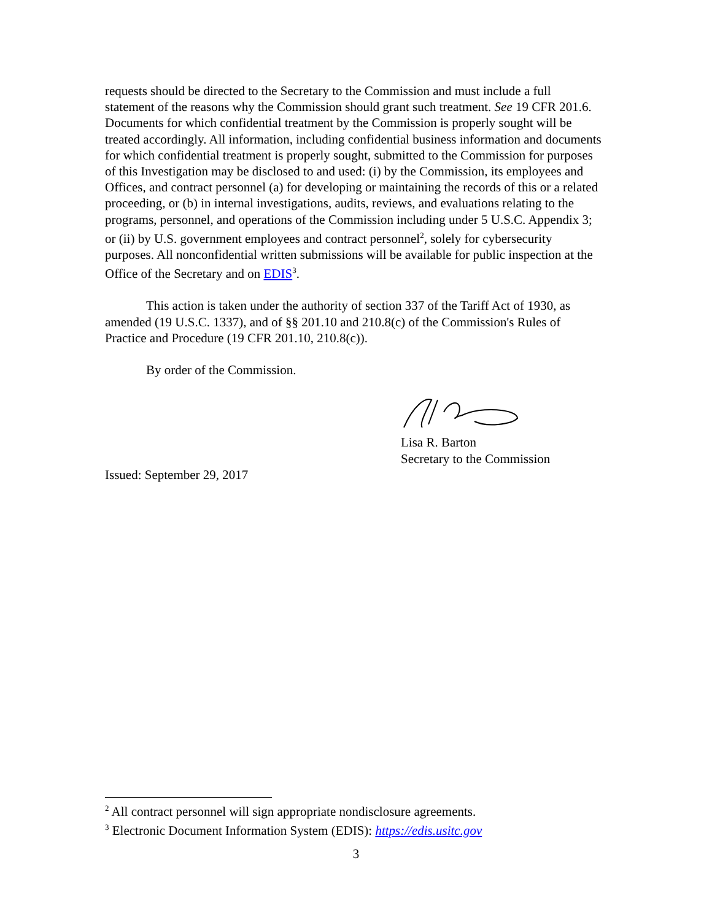requests should be directed to the Secretary to the Commission and must include a full statement of the reasons why the Commission should grant such treatment. See 19 CFR 201.6. Documents for which confidential treatment by the Commission is properly sought will be treated accordingly. All information, including confidential business information and documents for which confidential treatment is properly sought, submitted to the Commission for purposes of this Investigation may be disclosed to and used: (i) by the Commission, its employees and Offices, and contract personnel (a) for developing or maintaining the records of this or a related proceeding, or (b) in internal investigations, audits, reviews, and evaluations relating to the programs, personnel, and operations of the Commission including under 5 U.S.C. Appendix 3; or (ii) by U.S. government employees and contract personnel<sup>2</sup>, solely for cybersecurity purposes. All nonconfidential written submissions will be available for public inspection at the Office of the Secretary and on EDIS<sup>3</sup>.
This action is taken under the authority of section 337 of the Tariff Act of 1930, as amended (19 U.S.C. 1337), and of §§ 201.10 and 210.8(c) of the Commission's Rules of Practice and Procedure (19 CFR 201.10, 210.8(c)).
By order of the Commission.
Lisa R. Barton
Secretary to the Commission
Issued: September 29, 2017
<sup>2</sup> All contract personnel will sign appropriate nondisclosure agreements.
<sup>3</sup> Electronic Document Information System (EDIS): https://edis.usitc.gov
3